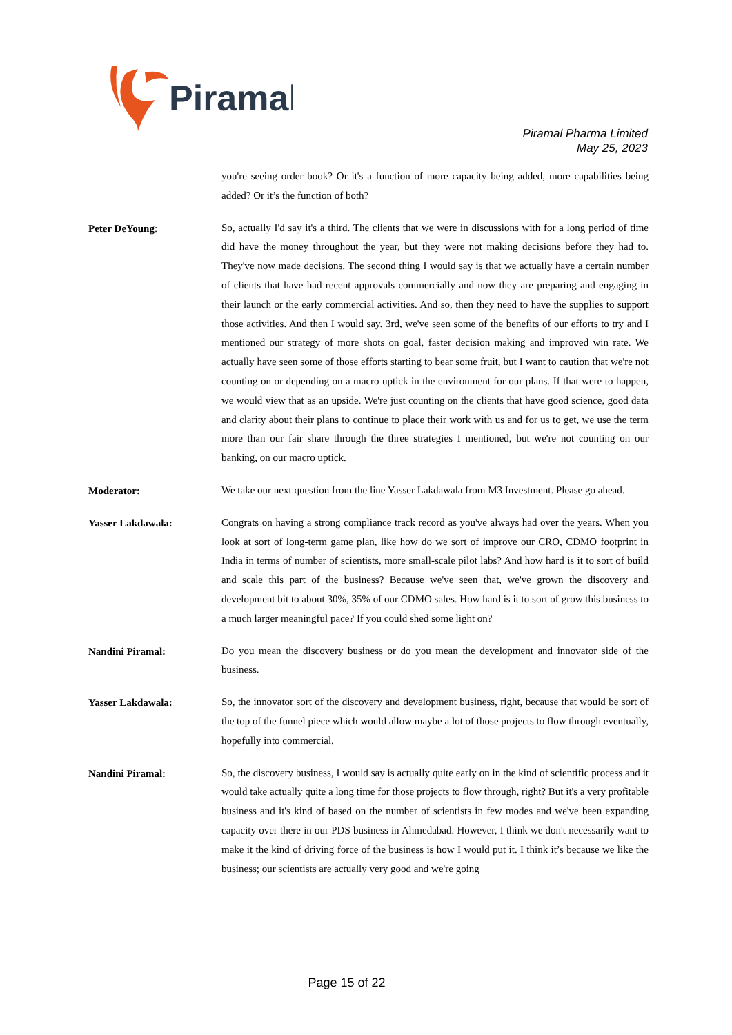Piramal
Piramal Pharma Limited
May 25, 2023
you're seeing order book? Or it's a function of more capacity being added, more capabilities being added? Or it’s the function of both?
Peter DeYoung:
So, actually I'd say it's a third. The clients that we were in discussions with for a long period of time did have the money throughout the year, but they were not making decisions before they had to. They've now made decisions. The second thing I would say is that we actually have a certain number of clients that have had recent approvals commercially and now they are preparing and engaging in their launch or the early commercial activities. And so, then they need to have the supplies to support those activities. And then I would say. 3rd, we've seen some of the benefits of our efforts to try and I mentioned our strategy of more shots on goal, faster decision making and improved win rate. We actually have seen some of those efforts starting to bear some fruit, but I want to caution that we're not counting on or depending on a macro uptick in the environment for our plans. If that were to happen, we would view that as an upside. We're just counting on the clients that have good science, good data and clarity about their plans to continue to place their work with us and for us to get, we use the term more than our fair share through the three strategies I mentioned, but we're not counting on our banking, on our macro uptick.
Moderator:
We take our next question from the line Yasser Lakdawala from M3 Investment. Please go ahead.
Yasser Lakdawala:
Congrats on having a strong compliance track record as you've always had over the years. When you look at sort of long-term game plan, like how do we sort of improve our CRO, CDMO footprint in India in terms of number of scientists, more small-scale pilot labs? And how hard is it to sort of build and scale this part of the business? Because we've seen that, we've grown the discovery and development bit to about 30%, 35% of our CDMO sales. How hard is it to sort of grow this business to a much larger meaningful pace? If you could shed some light on?
Nandini Piramal:
Do you mean the discovery business or do you mean the development and innovator side of the business.
Yasser Lakdawala:
So, the innovator sort of the discovery and development business, right, because that would be sort of the top of the funnel piece which would allow maybe a lot of those projects to flow through eventually, hopefully into commercial.
Nandini Piramal:
So, the discovery business, I would say is actually quite early on in the kind of scientific process and it would take actually quite a long time for those projects to flow through, right? But it's a very profitable business and it's kind of based on the number of scientists in few modes and we've been expanding capacity over there in our PDS business in Ahmedabad. However, I think we don't necessarily want to make it the kind of driving force of the business is how I would put it. I think it’s because we like the business; our scientists are actually very good and we're going
Page 15 of 22